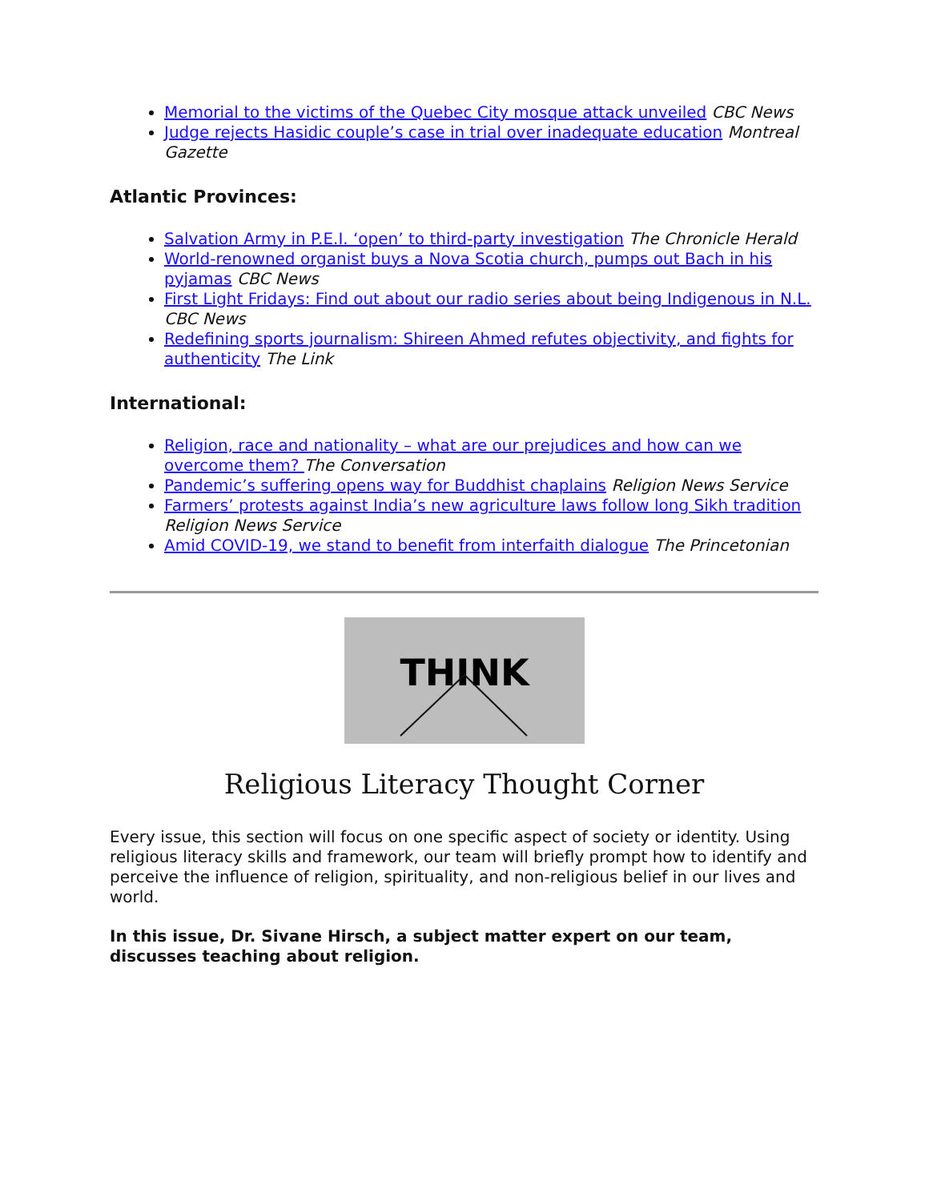Memorial to the victims of the Quebec City mosque attack unveiled CBC News
Judge rejects Hasidic couple’s case in trial over inadequate education Montreal Gazette
Atlantic Provinces:
Salvation Army in P.E.I. ‘open’ to third-party investigation The Chronicle Herald
World-renowned organist buys a Nova Scotia church, pumps out Bach in his pyjamas CBC News
First Light Fridays: Find out about our radio series about being Indigenous in N.L. CBC News
Redefining sports journalism: Shireen Ahmed refutes objectivity, and fights for authenticity The Link
International:
Religion, race and nationality – what are our prejudices and how can we overcome them? The Conversation
Pandemic’s suffering opens way for Buddhist chaplains Religion News Service
Farmers’ protests against India’s new agriculture laws follow long Sikh tradition Religion News Service
Amid COVID-19, we stand to benefit from interfaith dialogue The Princetonian
THINK
Religious Literacy Thought Corner
Every issue, this section will focus on one specific aspect of society or identity. Using religious literacy skills and framework, our team will briefly prompt how to identify and perceive the influence of religion, spirituality, and non-religious belief in our lives and world.
In this issue, Dr. Sivane Hirsch, a subject matter expert on our team, discusses teaching about religion.